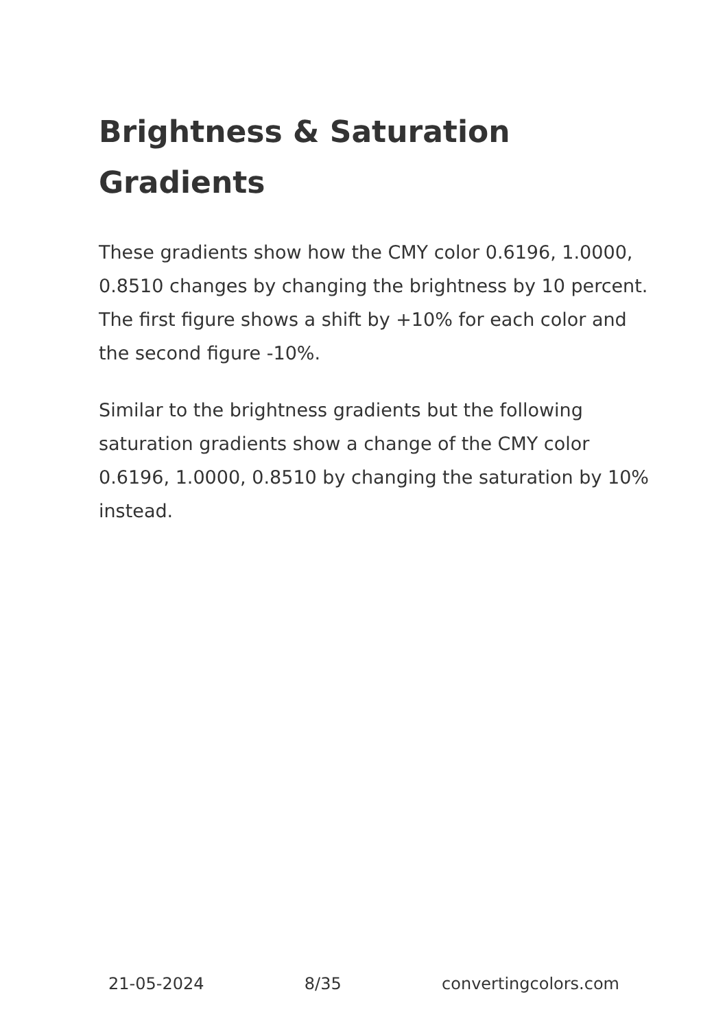Brightness & Saturation Gradients
These gradients show how the CMY color 0.6196, 1.0000, 0.8510 changes by changing the brightness by 10 percent. The first figure shows a shift by +10% for each color and the second figure -10%.
Similar to the brightness gradients but the following saturation gradients show a change of the CMY color 0.6196, 1.0000, 0.8510 by changing the saturation by 10% instead.
21-05-2024 8/35 convertingcolors.com